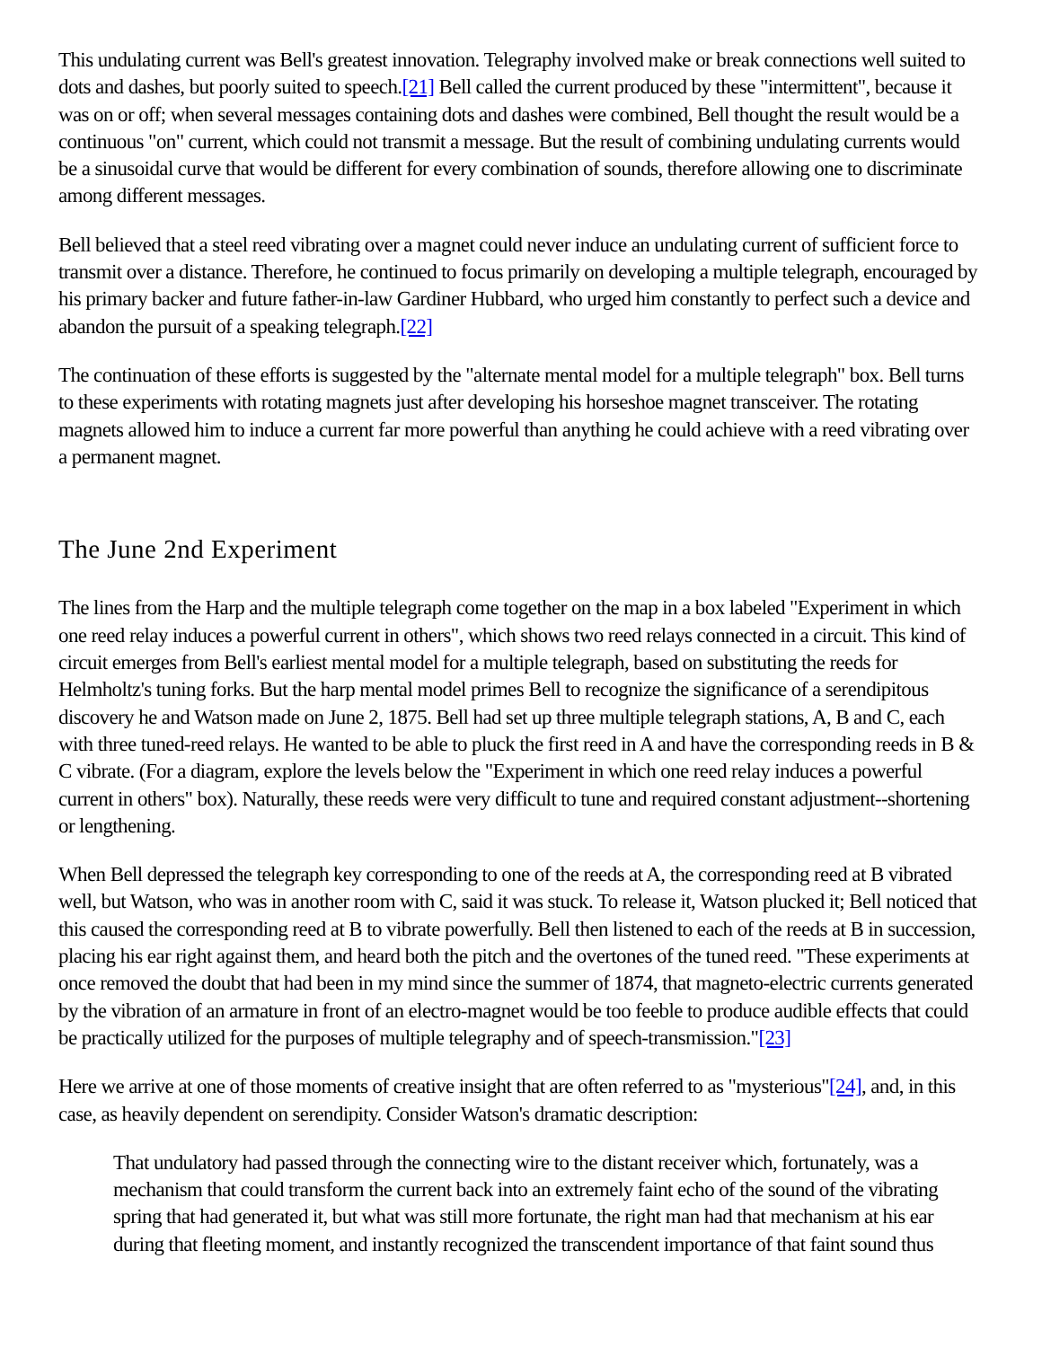This undulating current was Bell's greatest innovation. Telegraphy involved make or break connections well suited to dots and dashes, but poorly suited to speech.[21] Bell called the current produced by these "intermittent", because it was on or off; when several messages containing dots and dashes were combined, Bell thought the result would be a continuous "on" current, which could not transmit a message. But the result of combining undulating currents would be a sinusoidal curve that would be different for every combination of sounds, therefore allowing one to discriminate among different messages.
Bell believed that a steel reed vibrating over a magnet could never induce an undulating current of sufficient force to transmit over a distance. Therefore, he continued to focus primarily on developing a multiple telegraph, encouraged by his primary backer and future father-in-law Gardiner Hubbard, who urged him constantly to perfect such a device and abandon the pursuit of a speaking telegraph.[22]
The continuation of these efforts is suggested by the "alternate mental model for a multiple telegraph" box. Bell turns to these experiments with rotating magnets just after developing his horseshoe magnet transceiver. The rotating magnets allowed him to induce a current far more powerful than anything he could achieve with a reed vibrating over a permanent magnet.
The June 2nd Experiment
The lines from the Harp and the multiple telegraph come together on the map in a box labeled "Experiment in which one reed relay induces a powerful current in others", which shows two reed relays connected in a circuit. This kind of circuit emerges from Bell's earliest mental model for a multiple telegraph, based on substituting the reeds for Helmholtz's tuning forks. But the harp mental model primes Bell to recognize the significance of a serendipitous discovery he and Watson made on June 2, 1875. Bell had set up three multiple telegraph stations, A, B and C, each with three tuned-reed relays. He wanted to be able to pluck the first reed in A and have the corresponding reeds in B & C vibrate. (For a diagram, explore the levels below the "Experiment in which one reed relay induces a powerful current in others" box). Naturally, these reeds were very difficult to tune and required constant adjustment--shortening or lengthening.
When Bell depressed the telegraph key corresponding to one of the reeds at A, the corresponding reed at B vibrated well, but Watson, who was in another room with C, said it was stuck. To release it, Watson plucked it; Bell noticed that this caused the corresponding reed at B to vibrate powerfully. Bell then listened to each of the reeds at B in succession, placing his ear right against them, and heard both the pitch and the overtones of the tuned reed. "These experiments at once removed the doubt that had been in my mind since the summer of 1874, that magneto-electric currents generated by the vibration of an armature in front of an electro-magnet would be too feeble to produce audible effects that could be practically utilized for the purposes of multiple telegraphy and of speech-transmission."[23]
Here we arrive at one of those moments of creative insight that are often referred to as "mysterious"[24], and, in this case, as heavily dependent on serendipity. Consider Watson's dramatic description:
That undulatory had passed through the connecting wire to the distant receiver which, fortunately, was a mechanism that could transform the current back into an extremely faint echo of the sound of the vibrating spring that had generated it, but what was still more fortunate, the right man had that mechanism at his ear during that fleeting moment, and instantly recognized the transcendent importance of that faint sound thus